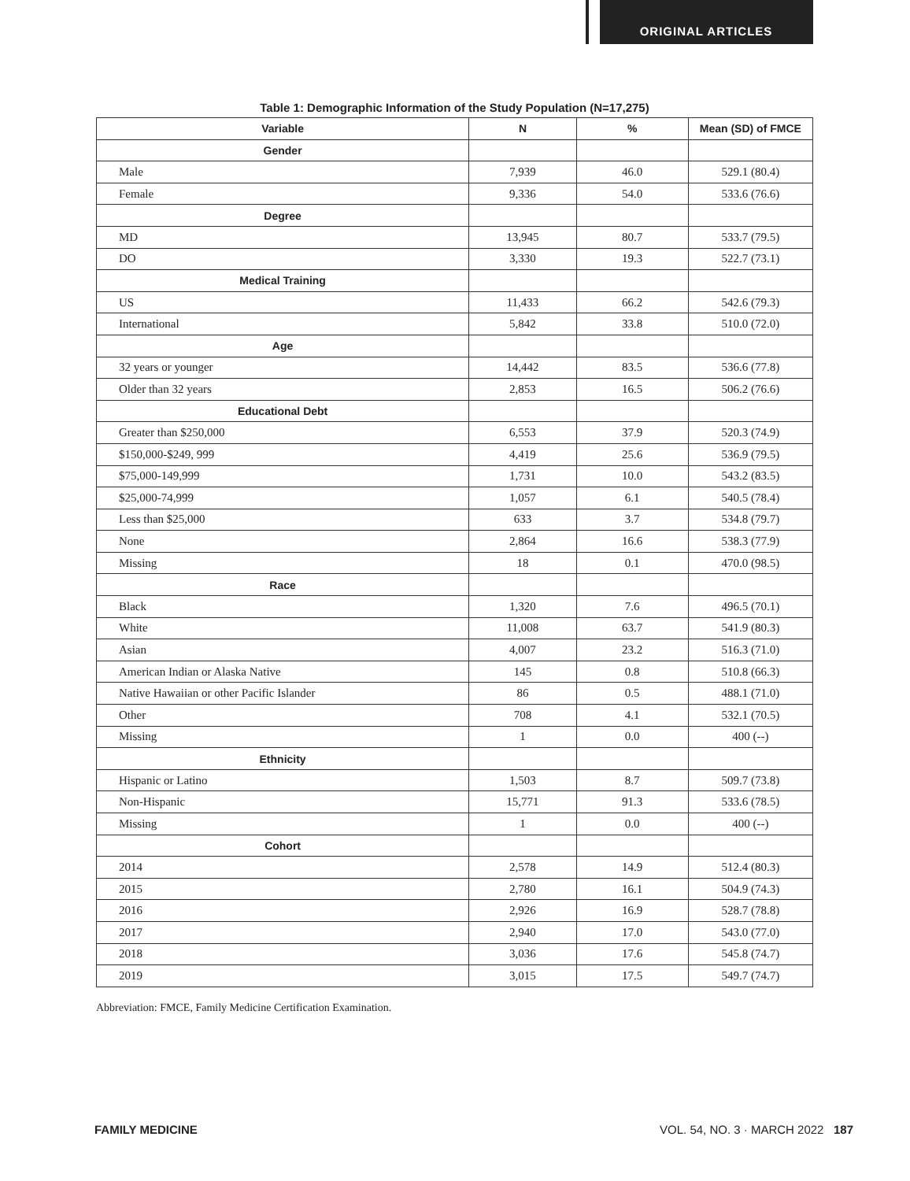ORIGINAL ARTICLES
Table 1: Demographic Information of the Study Population (N=17,275)
| Variable | N | % | Mean (SD) of FMCE |
| --- | --- | --- | --- |
| Gender | | | |
| Male | 7,939 | 46.0 | 529.1 (80.4) |
| Female | 9,336 | 54.0 | 533.6 (76.6) |
| Degree | | | |
| MD | 13,945 | 80.7 | 533.7 (79.5) |
| DO | 3,330 | 19.3 | 522.7 (73.1) |
| Medical Training | | | |
| US | 11,433 | 66.2 | 542.6 (79.3) |
| International | 5,842 | 33.8 | 510.0 (72.0) |
| Age | | | |
| 32 years or younger | 14,442 | 83.5 | 536.6 (77.8) |
| Older than 32 years | 2,853 | 16.5 | 506.2 (76.6) |
| Educational Debt | | | |
| Greater than $250,000 | 6,553 | 37.9 | 520.3 (74.9) |
| $150,000-$249, 999 | 4,419 | 25.6 | 536.9 (79.5) |
| $75,000-149,999 | 1,731 | 10.0 | 543.2 (83.5) |
| $25,000-74,999 | 1,057 | 6.1 | 540.5 (78.4) |
| Less than $25,000 | 633 | 3.7 | 534.8 (79.7) |
| None | 2,864 | 16.6 | 538.3 (77.9) |
| Missing | 18 | 0.1 | 470.0 (98.5) |
| Race | | | |
| Black | 1,320 | 7.6 | 496.5 (70.1) |
| White | 11,008 | 63.7 | 541.9 (80.3) |
| Asian | 4,007 | 23.2 | 516.3 (71.0) |
| American Indian or Alaska Native | 145 | 0.8 | 510.8 (66.3) |
| Native Hawaiian or other Pacific Islander | 86 | 0.5 | 488.1 (71.0) |
| Other | 708 | 4.1 | 532.1 (70.5) |
| Missing | 1 | 0.0 | 400 (--) |
| Ethnicity | | | |
| Hispanic or Latino | 1,503 | 8.7 | 509.7 (73.8) |
| Non-Hispanic | 15,771 | 91.3 | 533.6 (78.5) |
| Missing | 1 | 0.0 | 400 (--) |
| Cohort | | | |
| 2014 | 2,578 | 14.9 | 512.4 (80.3) |
| 2015 | 2,780 | 16.1 | 504.9 (74.3) |
| 2016 | 2,926 | 16.9 | 528.7 (78.8) |
| 2017 | 2,940 | 17.0 | 543.0 (77.0) |
| 2018 | 3,036 | 17.6 | 545.8 (74.7) |
| 2019 | 3,015 | 17.5 | 549.7 (74.7) |
Abbreviation: FMCE, Family Medicine Certification Examination.
FAMILY MEDICINE VOL. 54, NO. 3 · MARCH 2022 187